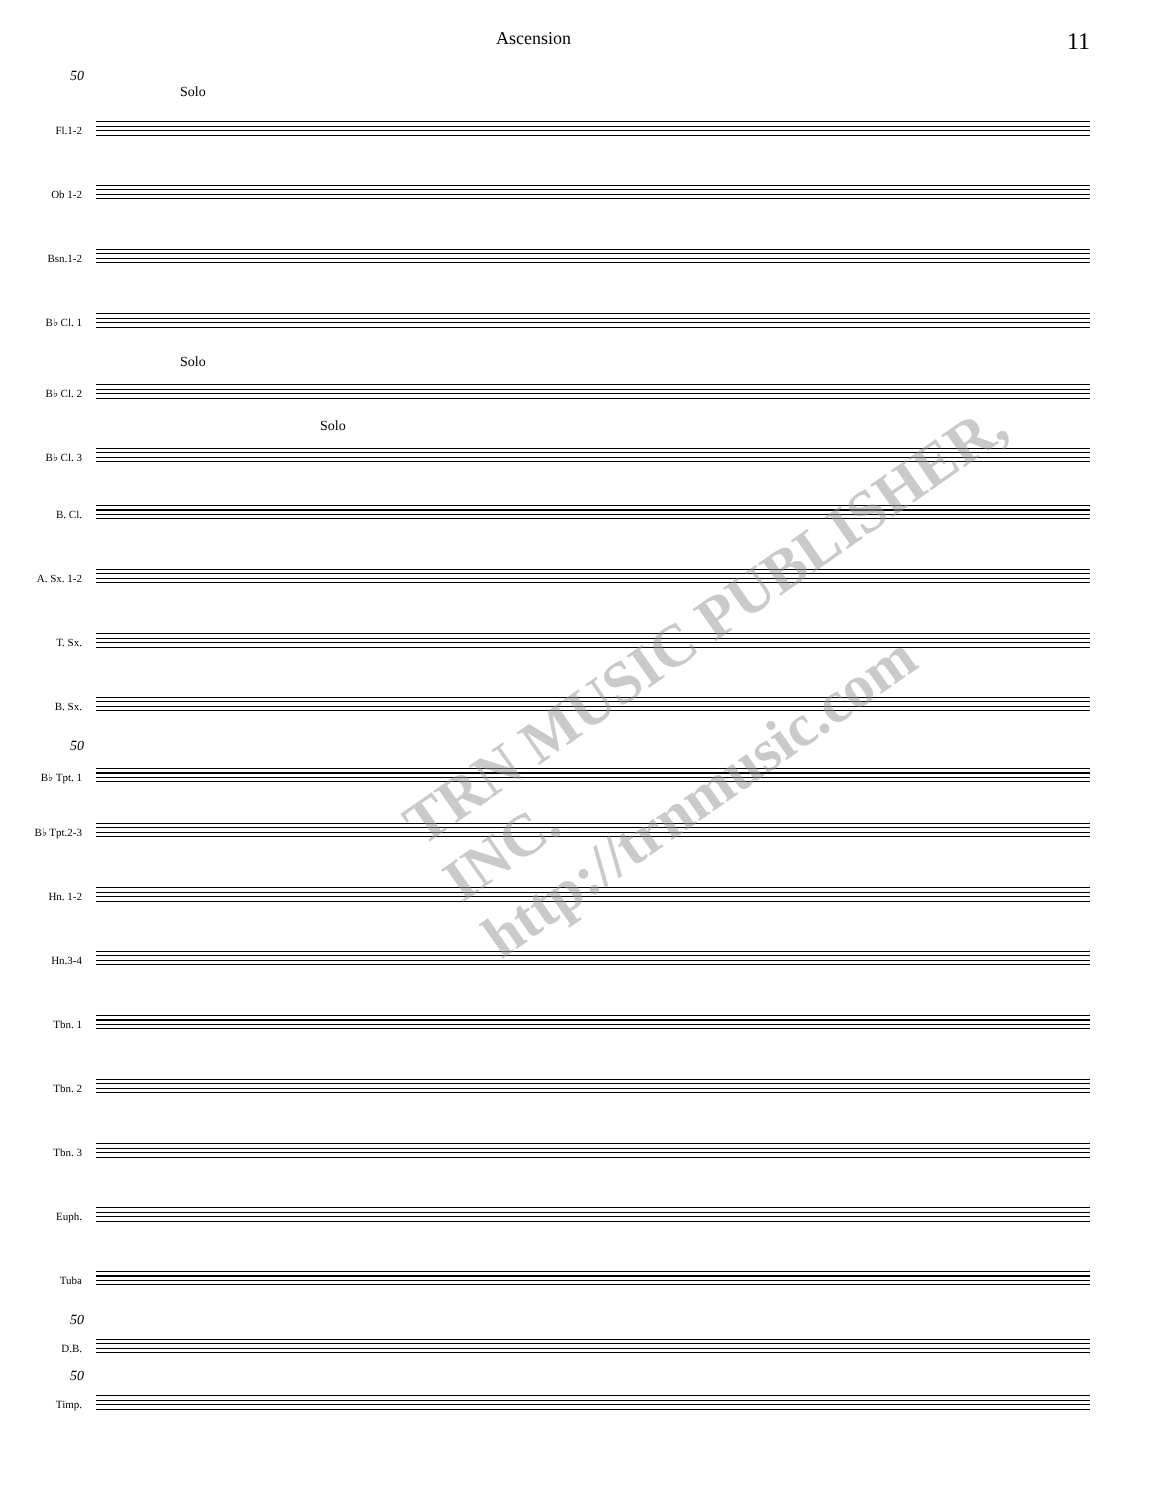Ascension 11
50
Solo
Fl.1-2
Ob 1-2
Bsn.1-2
B♭ Cl. 1
Solo
B♭ Cl. 2
Solo
B♭ Cl. 3
B. Cl.
A. Sx. 1-2
T. Sx.
B. Sx.
50
B♭ Tpt. 1
B♭ Tpt.2-3
Hn. 1-2
Hn.3-4
Tbn. 1
Tbn. 2
Tbn. 3
Euph.
Tuba
50
D.B.
50
Timp.
TRN MUSIC PUBLISHER, INC.
http://trnmusic.com